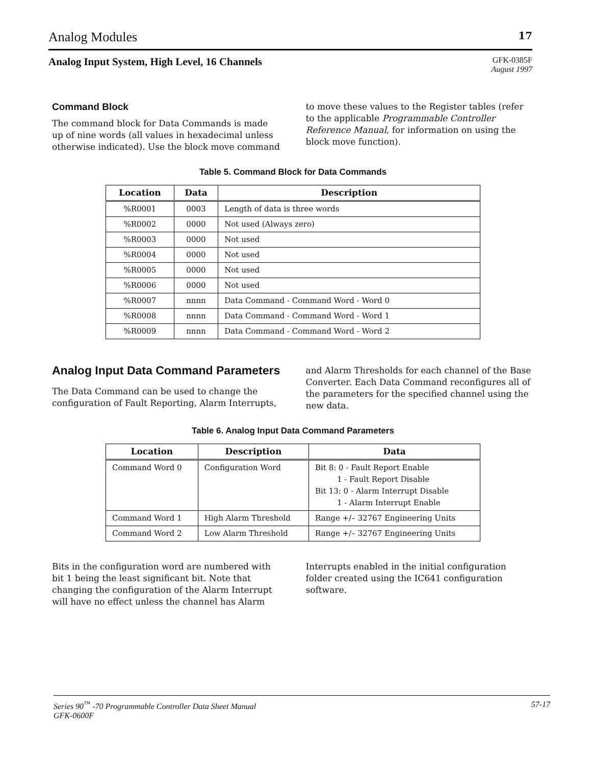Analog Modules 17
Analog Input System, High Level, 16 Channels GFK-0385F
August 1997
Command Block
The command block for Data Commands is made up of nine words (all values in hexadecimal unless otherwise indicated). Use the block move command to move these values to the Register tables (refer to the applicable Programmable Controller Reference Manual, for information on using the block move function).
Table 5. Command Block for Data Commands
| Location | Data | Description |
| --- | --- | --- |
| %R0001 | 0003 | Length of data is three words |
| %R0002 | 0000 | Not used (Always zero) |
| %R0003 | 0000 | Not used |
| %R0004 | 0000 | Not used |
| %R0005 | 0000 | Not used |
| %R0006 | 0000 | Not used |
| %R0007 | nnnn | Data Command - Command Word - Word 0 |
| %R0008 | nnnn | Data Command - Command Word - Word 1 |
| %R0009 | nnnn | Data Command - Command Word - Word 2 |
Analog Input Data Command Parameters
The Data Command can be used to change the configuration of Fault Reporting, Alarm Interrupts, and Alarm Thresholds for each channel of the Base Converter. Each Data Command reconfigures all of the parameters for the specified channel using the new data.
Table 6. Analog Input Data Command Parameters
| Location | Description | Data |
| --- | --- | --- |
| Command Word 0 | Configuration Word | Bit 8: 0 - Fault Report Enable 1 - Fault Report Disable Bit 13: 0 - Alarm Interrupt Disable 1 - Alarm Interrupt Enable |
| Command Word 1 | High Alarm Threshold | Range +/– 32767 Engineering Units |
| Command Word 2 | Low Alarm Threshold | Range +/– 32767 Engineering Units |
Bits in the configuration word are numbered with bit 1 being the least significant bit. Note that changing the configuration of the Alarm Interrupt will have no effect unless the channel has Alarm Interrupts enabled in the initial configuration folder created using the IC641 configuration software.
Series 90<sup>™</sup> -70 Programmable Controller Data Sheet Manual
GFK-0600F 57-17